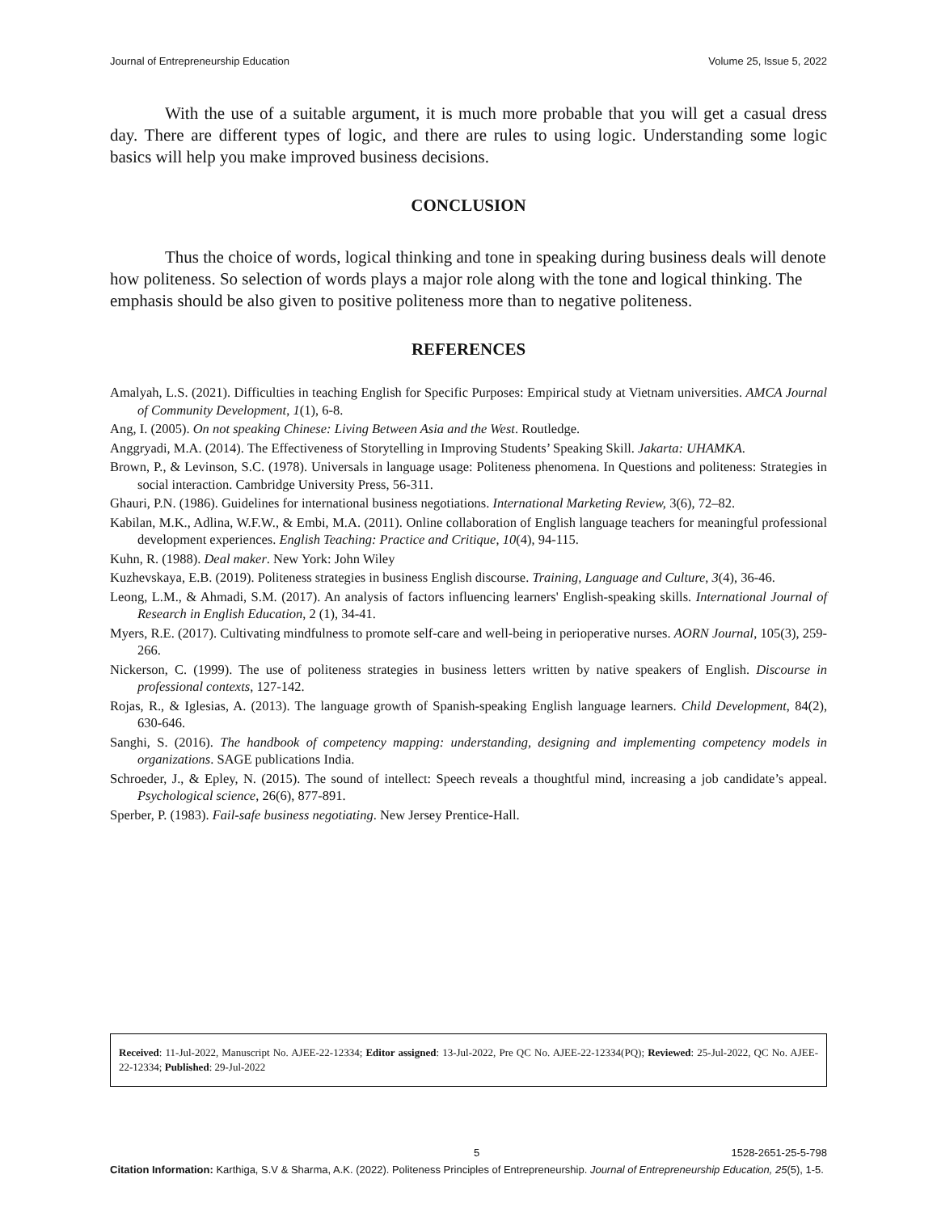Journal of Entrepreneurship Education Volume 25, Issue 5, 2022
With the use of a suitable argument, it is much more probable that you will get a casual dress day. There are different types of logic, and there are rules to using logic. Understanding some logic basics will help you make improved business decisions.
CONCLUSION
Thus the choice of words, logical thinking and tone in speaking during business deals will denote how politeness. So selection of words plays a major role along with the tone and logical thinking. The emphasis should be also given to positive politeness more than to negative politeness.
REFERENCES
Amalyah, L.S. (2021). Difficulties in teaching English for Specific Purposes: Empirical study at Vietnam universities. AMCA Journal of Community Development, 1(1), 6-8.
Ang, I. (2005). On not speaking Chinese: Living Between Asia and the West. Routledge.
Anggryadi, M.A. (2014). The Effectiveness of Storytelling in Improving Students’ Speaking Skill. Jakarta: UHAMKA.
Brown, P., & Levinson, S.C. (1978). Universals in language usage: Politeness phenomena. In Questions and politeness: Strategies in social interaction. Cambridge University Press, 56-311.
Ghauri, P.N. (1986). Guidelines for international business negotiations. International Marketing Review, 3(6), 72–82.
Kabilan, M.K., Adlina, W.F.W., & Embi, M.A. (2011). Online collaboration of English language teachers for meaningful professional development experiences. English Teaching: Practice and Critique, 10(4), 94-115.
Kuhn, R. (1988). Deal maker. New York: John Wiley
Kuzhevskaya, E.B. (2019). Politeness strategies in business English discourse. Training, Language and Culture, 3(4), 36-46.
Leong, L.M., & Ahmadi, S.M. (2017). An analysis of factors influencing learners' English-speaking skills. International Journal of Research in English Education, 2 (1), 34-41.
Myers, R.E. (2017). Cultivating mindfulness to promote self-care and well-being in perioperative nurses. AORN Journal, 105(3), 259-266.
Nickerson, C. (1999). The use of politeness strategies in business letters written by native speakers of English. Discourse in professional contexts, 127-142.
Rojas, R., & Iglesias, A. (2013). The language growth of Spanish-speaking English language learners. Child Development, 84(2), 630-646.
Sanghi, S. (2016). The handbook of competency mapping: understanding, designing and implementing competency models in organizations. SAGE publications India.
Schroeder, J., & Epley, N. (2015). The sound of intellect: Speech reveals a thoughtful mind, increasing a job candidate’s appeal. Psychological science, 26(6), 877-891.
Sperber, P. (1983). Fail-safe business negotiating. New Jersey Prentice-Hall.
Received: 11-Jul-2022, Manuscript No. AJEE-22-12334; Editor assigned: 13-Jul-2022, Pre QC No. AJEE-22-12334(PQ); Reviewed: 25-Jul-2022, QC No. AJEE-22-12334; Published: 29-Jul-2022
5 1528-2651-25-5-798
Citation Information: Karthiga, S.V & Sharma, A.K. (2022). Politeness Principles of Entrepreneurship. Journal of Entrepreneurship Education, 25(5), 1-5.